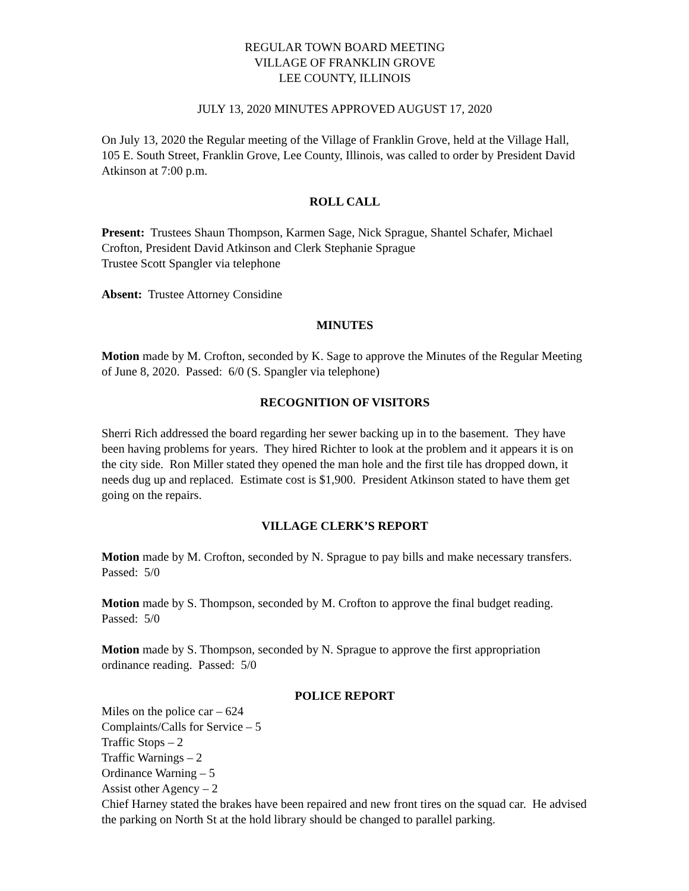REGULAR TOWN BOARD MEETING
VILLAGE OF FRANKLIN GROVE
LEE COUNTY, ILLINOIS
JULY 13, 2020 MINUTES APPROVED AUGUST 17, 2020
On July 13, 2020 the Regular meeting of the Village of Franklin Grove, held at the Village Hall, 105 E. South Street, Franklin Grove, Lee County, Illinois, was called to order by President David Atkinson at 7:00 p.m.
ROLL CALL
Present: Trustees Shaun Thompson, Karmen Sage, Nick Sprague, Shantel Schafer, Michael Crofton, President David Atkinson and Clerk Stephanie Sprague
Trustee Scott Spangler via telephone
Absent: Trustee Attorney Considine
MINUTES
Motion made by M. Crofton, seconded by K. Sage to approve the Minutes of the Regular Meeting of June 8, 2020. Passed: 6/0 (S. Spangler via telephone)
RECOGNITION OF VISITORS
Sherri Rich addressed the board regarding her sewer backing up in to the basement. They have been having problems for years. They hired Richter to look at the problem and it appears it is on the city side. Ron Miller stated they opened the man hole and the first tile has dropped down, it needs dug up and replaced. Estimate cost is $1,900. President Atkinson stated to have them get going on the repairs.
VILLAGE CLERK’S REPORT
Motion made by M. Crofton, seconded by N. Sprague to pay bills and make necessary transfers. Passed: 5/0
Motion made by S. Thompson, seconded by M. Crofton to approve the final budget reading. Passed: 5/0
Motion made by S. Thompson, seconded by N. Sprague to approve the first appropriation ordinance reading. Passed: 5/0
POLICE REPORT
Miles on the police car – 624
Complaints/Calls for Service – 5
Traffic Stops – 2
Traffic Warnings – 2
Ordinance Warning – 5
Assist other Agency – 2
Chief Harney stated the brakes have been repaired and new front tires on the squad car. He advised the parking on North St at the hold library should be changed to parallel parking.